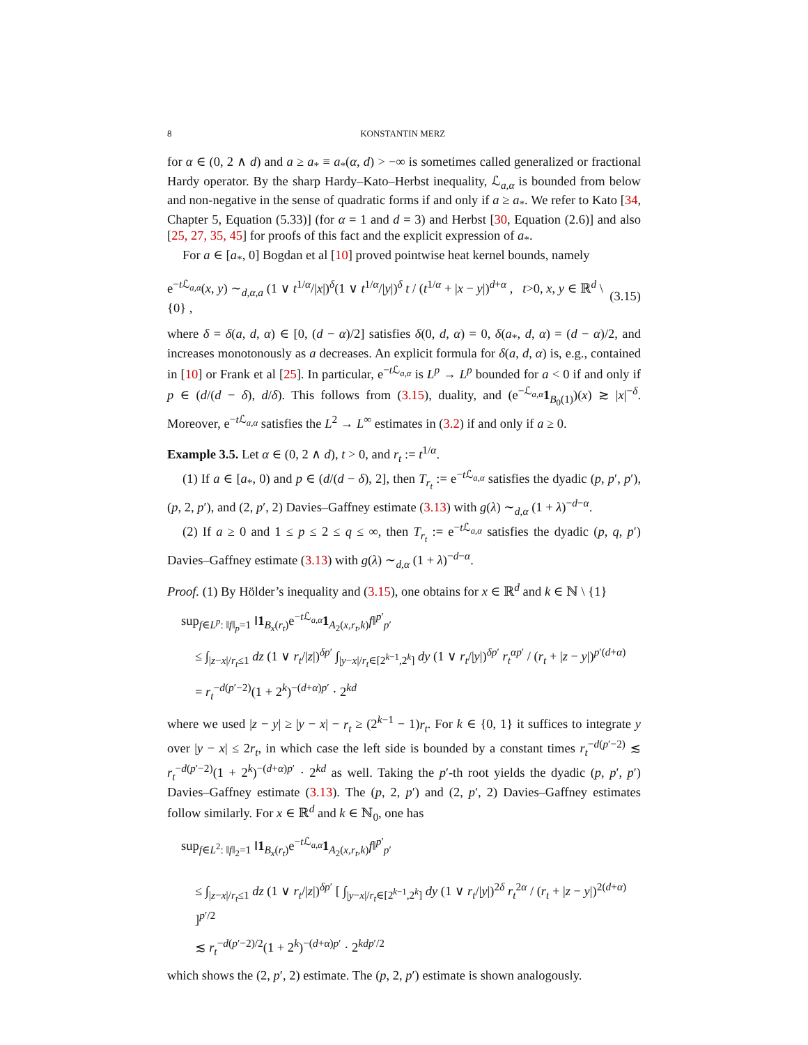8 KONSTANTIN MERZ
for α ∈ (0, 2 ∧ d) and a ≥ a<sub>*</sub> ≡ a<sub>*</sub>(α, d) > −∞ is sometimes called generalized or fractional Hardy operator. By the sharp Hardy–Kato–Herbst inequality, ℒ<sub>a,α</sub> is bounded from below and non-negative in the sense of quadratic forms if and only if a ≥ a<sub>*</sub>. We refer to Kato [34, Chapter 5, Equation (5.33)] (for α = 1 and d = 3) and Herbst [30, Equation (2.6)] and also [25, 27, 35, 45] for proofs of this fact and the explicit expression of a<sub>*</sub>.
For a ∈ [a<sub>*</sub>, 0] Bogdan et al [10] proved pointwise heat kernel bounds, namely
e<sup>−t ℒ<sub>a,α</sub></sup>(x, y) ∼<sub>d,α,a</sub> (1 ∨ t<sup>1/α</sup>/|x|)<sup>δ</sup>(1 ∨ t<sup>1/α</sup>/|y|)<sup>δ</sup> t / (t<sup>1/α</sup> + |x − y|)<sup>d+α</sup> , t>0, x, y ∈ ℝ<sup>d</sup> \ {0} , (3.15)
where δ = δ(a, d, α) ∈ [0, (d − α)/2] satisfies δ(0, d, α) = 0, δ(a<sub>*</sub>, d, α) = (d − α)/2, and increases monotonously as a decreases. An explicit formula for δ(a, d, α) is, e.g., contained in [10] or Frank et al [25]. In particular, e<sup>−t ℒ<sub>a,α</sub></sup> is L<sup>p</sup> → L<sup>p</sup> bounded for a < 0 if and only if p ∈ (d/(d − δ), d/δ). This follows from (3.15), duality, and (e<sup>−ℒ<sub>a,α</sub></sup>1<sub>B<sub>0</sub>(1)</sub>)(x) ≳ |x|<sup>−δ</sup>. Moreover, e<sup>−t ℒ<sub>a,α</sub></sup> satisfies the L<sup>2</sup> → L<sup>∞</sup> estimates in (3.2) if and only if a ≥ 0.
Example 3.5. Let α ∈ (0, 2 ∧ d), t > 0, and r<sub>t</sub> := t<sup>1/α</sup>.
(1) If a ∈ [a<sub>*</sub>, 0) and p ∈ (d/(d − δ), 2], then T<sub>r<sub>t</sub></sub> := e<sup>−t ℒ<sub>a,α</sub></sup> satisfies the dyadic (p, p′, p′), (p, 2, p′), and (2, p′, 2) Davies–Gaffney estimate (3.13) with g(λ) ∼<sub>d,α</sub> (1 + λ)<sup>−d−α</sup>.
(2) If a ≥ 0 and 1 ≤ p ≤ 2 ≤ q ≤ ∞, then T<sub>r<sub>t</sub></sub> := e<sup>−t ℒ<sub>a,α</sub></sup> satisfies the dyadic (p, q, p′) Davies–Gaffney estimate (3.13) with g(λ) ∼<sub>d,α</sub> (1 + λ)<sup>−d−α</sup>.
Proof. (1) By Hölder’s inequality and (3.15), one obtains for x ∈ ℝ<sup>d</sup> and k ∈ ℕ \ {1}
sup<sub>f∈L<sup>p</sup>: ‖f‖<sub>p</sub>=1</sub> ‖1<sub>B<sub>x</sub>(r<sub>t</sub>)</sub>e<sup>−t ℒ<sub>a,α</sub></sup>1<sub>A<sub>2</sub>(x,r<sub>t</sub>,k)</sub>f‖<sup>p′</sup><sub>p′</sub>
≤ ∫<sub>|z−x|/r<sub>t</sub>≤1</sub> dz (1 ∨ r<sub>t</sub>/|z|)<sup>δp′</sup> ∫<sub>|y−x|/r<sub>t</sub>∈[2<sup>k−1</sup>,2<sup>k</sup>]</sub> dy (1 ∨ r<sub>t</sub>/|y|)<sup>δp′</sup> r<sub>t</sub><sup>αp′</sup> / (r<sub>t</sub> + |z − y|)<sup>p′(d+α)</sup>
= r<sub>t</sub><sup>−d(p′−2)</sup>(1 + 2<sup>k</sup>)<sup>−(d+α)p′</sup> · 2<sup>kd</sup>
where we used |z − y| ≥ |y − x| − r<sub>t</sub> ≥ (2<sup>k−1</sup> − 1)r<sub>t</sub>. For k ∈ {0, 1} it suffices to integrate y over |y − x| ≤ 2r<sub>t</sub>, in which case the left side is bounded by a constant times r<sub>t</sub><sup>−d(p′−2)</sup> ≲ r<sub>t</sub><sup>−d(p′−2)</sup>(1 + 2<sup>k</sup>)<sup>−(d+α)p′</sup> · 2<sup>kd</sup> as well. Taking the p′-th root yields the dyadic (p, p′, p′) Davies–Gaffney estimate (3.13). The (p, 2, p′) and (2, p′, 2) Davies–Gaffney estimates follow similarly. For x ∈ ℝ<sup>d</sup> and k ∈ ℕ<sub>0</sub>, one has
sup<sub>f∈L<sup>2</sup>: ‖f‖<sub>2</sub>=1</sub> ‖1<sub>B<sub>x</sub>(r<sub>t</sub>)</sub>e<sup>−t ℒ<sub>a,α</sub></sup>1<sub>A<sub>2</sub>(x,r<sub>t</sub>,k)</sub>f‖<sup>p′</sup><sub>p′</sub>
≤ ∫<sub>|z−x|/r<sub>t</sub>≤1</sub> dz (1 ∨ r<sub>t</sub>/|z|)<sup>δp′</sup> [ ∫<sub>|y−x|/r<sub>t</sub>∈[2<sup>k−1</sup>,2<sup>k</sup>]</sub> dy (1 ∨ r<sub>t</sub>/|y|)<sup>2δ</sup> r<sub>t</sub><sup>2α</sup> / (r<sub>t</sub> + |z − y|)<sup>2(d+α)</sup> ]<sup>p′/2</sup>
≲ r<sub>t</sub><sup>−d(p′−2)/2</sup>(1 + 2<sup>k</sup>)<sup>−(d+α)p′</sup> · 2<sup>kdp′/2</sup>
which shows the (2, p′, 2) estimate. The (p, 2, p′) estimate is shown analogously.